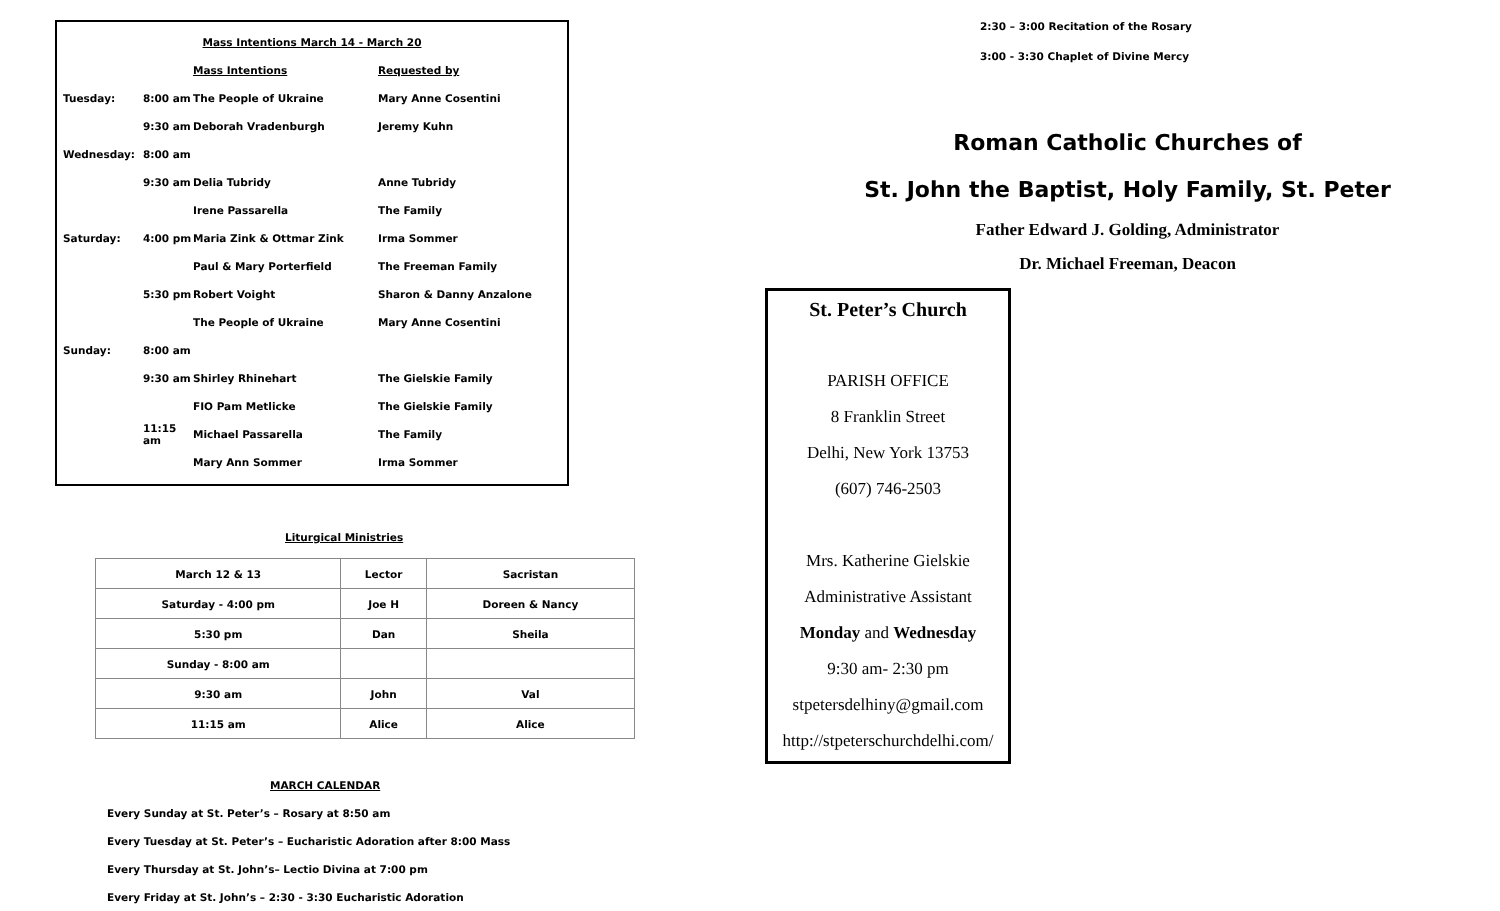| Mass Intentions March 14 - March 20 | | | |
| | | Mass Intentions | Requested by |
| Tuesday: | 8:00 am | The People of Ukraine | Mary Anne Cosentini |
| | 9:30 am | Deborah Vradenburgh | Jeremy Kuhn |
| Wednesday: | 8:00 am | | |
| | 9:30 am | Delia Tubridy | Anne Tubridy |
| | | Irene Passarella | The Family |
| Saturday: | 4:00 pm | Maria Zink & Ottmar Zink | Irma Sommer |
| | | Paul & Mary Porterfield | The Freeman Family |
| | 5:30 pm | Robert Voight | Sharon & Danny Anzalone |
| | | The People of Ukraine | Mary Anne Cosentini |
| Sunday: | 8:00 am | | |
| | 9:30 am | Shirley Rhinehart | The Gielskie Family |
| | | FIO Pam Metlicke | The Gielskie Family |
| | 11:15 am | Michael Passarella | The Family |
| | | Mary Ann Sommer | Irma Sommer |
Liturgical Ministries
| March 12 & 13 | Lector | Sacristan |
| Saturday - 4:00 pm | Joe H | Doreen & Nancy |
| 5:30 pm | Dan | Sheila |
| Sunday - 8:00 am | | |
| 9:30 am | John | Val |
| 11:15 am | Alice | Alice |
MARCH CALENDAR
Every Sunday at St. Peter’s – Rosary at 8:50 am
Every Tuesday at St. Peter’s – Eucharistic Adoration after 8:00 Mass
Every Thursday at St. John’s– Lectio Divina at 7:00 pm
Every Friday at St. John’s – 2:30 - 3:30 Eucharistic Adoration
2:30 – 3:00 Recitation of the Rosary
3:00 - 3:30 Chaplet of Divine Mercy
Roman Catholic Churches of
St. John the Baptist, Holy Family, St. Peter
Father Edward J. Golding, Administrator
Dr. Michael Freeman, Deacon
St. Peter’s Church
PARISH OFFICE
8 Franklin Street
Delhi, New York 13753
(607) 746-2503
Mrs. Katherine Gielskie
Administrative Assistant
Monday and Wednesday
9:30 am- 2:30 pm
stpetersdelhiny@gmail.com
http://stpeterschurchdelhi.com/